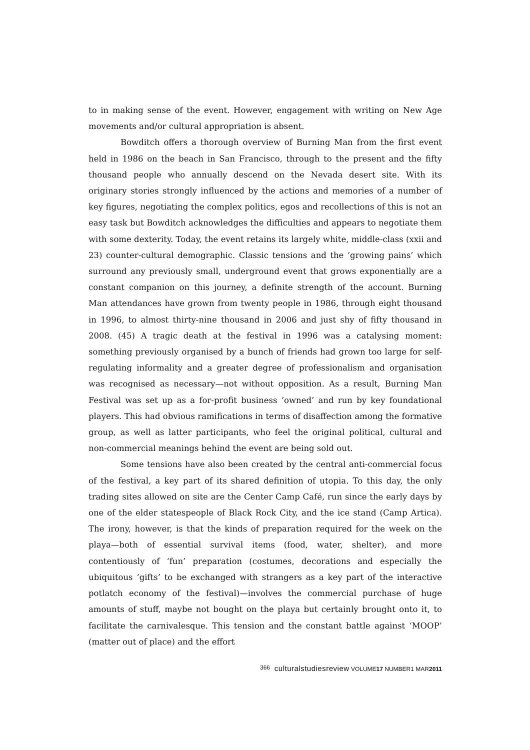to in making sense of the event. However, engagement with writing on New Age movements and/or cultural appropriation is absent.
Bowditch offers a thorough overview of Burning Man from the first event held in 1986 on the beach in San Francisco, through to the present and the fifty thousand people who annually descend on the Nevada desert site. With its originary stories strongly influenced by the actions and memories of a number of key figures, negotiating the complex politics, egos and recollections of this is not an easy task but Bowditch acknowledges the difficulties and appears to negotiate them with some dexterity. Today, the event retains its largely white, middle-class (xxii and 23) counter-cultural demographic. Classic tensions and the ‘growing pains’ which surround any previously small, underground event that grows exponentially are a constant companion on this journey, a definite strength of the account. Burning Man attendances have grown from twenty people in 1986, through eight thousand in 1996, to almost thirty-nine thousand in 2006 and just shy of fifty thousand in 2008. (45) A tragic death at the festival in 1996 was a catalysing moment: something previously organised by a bunch of friends had grown too large for self-regulating informality and a greater degree of professionalism and organisation was recognised as necessary—not without opposition. As a result, Burning Man Festival was set up as a for-profit business ‘owned’ and run by key foundational players. This had obvious ramifications in terms of disaffection among the formative group, as well as latter participants, who feel the original political, cultural and non-commercial meanings behind the event are being sold out.
Some tensions have also been created by the central anti-commercial focus of the festival, a key part of its shared definition of utopia. To this day, the only trading sites allowed on site are the Center Camp Café, run since the early days by one of the elder statespeople of Black Rock City, and the ice stand (Camp Artica). The irony, however, is that the kinds of preparation required for the week on the playa—both of essential survival items (food, water, shelter), and more contentiously of ‘fun’ preparation (costumes, decorations and especially the ubiquitous ‘gifts’ to be exchanged with strangers as a key part of the interactive potlatch economy of the festival)—involves the commercial purchase of huge amounts of stuff, maybe not bought on the playa but certainly brought onto it, to facilitate the carnivalesque. This tension and the constant battle against ‘MOOP’ (matter out of place) and the effort
366 culturalstudiesreview VOLUME17 NUMBER1 MAR2011